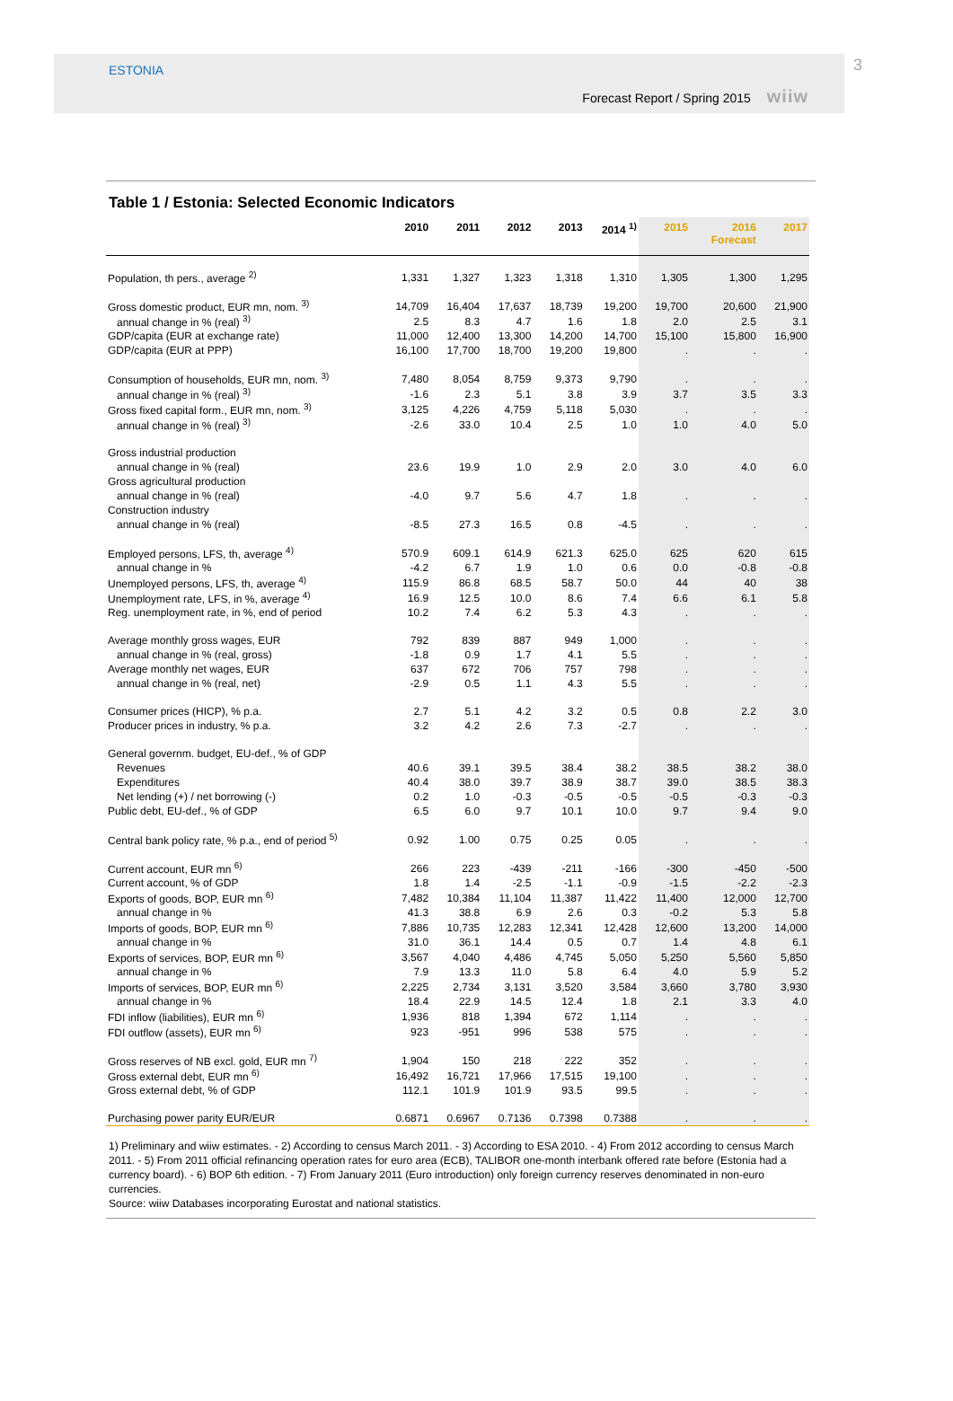ESTONIA
Forecast Report / Spring 2015 wiiw
3
Table 1 / Estonia: Selected Economic Indicators
| | 2010 | 2011 | 2012 | 2013 | 2014 <sup>1)</sup> | 2015 | 2016 Forecast | 2017 |
| --- | --- | --- | --- | --- | --- | --- | --- | --- |
| Population, th pers., average <sup>2)</sup> | 1,331 | 1,327 | 1,323 | 1,318 | 1,310 | 1,305 | 1,300 | 1,295 |
| Gross domestic product, EUR mn, nom. <sup>3)</sup> | 14,709 | 16,404 | 17,637 | 18,739 | 19,200 | 19,700 | 20,600 | 21,900 |
| annual change in % (real) <sup>3)</sup> | 2.5 | 8.3 | 4.7 | 1.6 | 1.8 | 2.0 | 2.5 | 3.1 |
| GDP/capita (EUR at exchange rate) | 11,000 | 12,400 | 13,300 | 14,200 | 14,700 | 15,100 | 15,800 | 16,900 |
| GDP/capita (EUR at PPP) | 16,100 | 17,700 | 18,700 | 19,200 | 19,800 | . | . | . |
| Consumption of households, EUR mn, nom. <sup>3)</sup> | 7,480 | 8,054 | 8,759 | 9,373 | 9,790 | . | . | . |
| annual change in % (real) <sup>3)</sup> | -1.6 | 2.3 | 5.1 | 3.8 | 3.9 | 3.7 | 3.5 | 3.3 |
| Gross fixed capital form., EUR mn, nom. <sup>3)</sup> | 3,125 | 4,226 | 4,759 | 5,118 | 5,030 | . | . | . |
| annual change in % (real) <sup>3)</sup> | -2.6 | 33.0 | 10.4 | 2.5 | 1.0 | 1.0 | 4.0 | 5.0 |
| Gross industrial production | | | | | | | | |
| annual change in % (real) | 23.6 | 19.9 | 1.0 | 2.9 | 2.0 | 3.0 | 4.0 | 6.0 |
| Gross agricultural production | | | | | | | | |
| annual change in % (real) | -4.0 | 9.7 | 5.6 | 4.7 | 1.8 | . | . | . |
| Construction industry | | | | | | | | |
| annual change in % (real) | -8.5 | 27.3 | 16.5 | 0.8 | -4.5 | . | . | . |
| Employed persons, LFS, th, average <sup>4)</sup> | 570.9 | 609.1 | 614.9 | 621.3 | 625.0 | 625 | 620 | 615 |
| annual change in % | -4.2 | 6.7 | 1.9 | 1.0 | 0.6 | 0.0 | -0.8 | -0.8 |
| Unemployed persons, LFS, th, average <sup>4)</sup> | 115.9 | 86.8 | 68.5 | 58.7 | 50.0 | 44 | 40 | 38 |
| Unemployment rate, LFS, in %, average <sup>4)</sup> | 16.9 | 12.5 | 10.0 | 8.6 | 7.4 | 6.6 | 6.1 | 5.8 |
| Reg. unemployment rate, in %, end of period | 10.2 | 7.4 | 6.2 | 5.3 | 4.3 | . | . | . |
| Average monthly gross wages, EUR | 792 | 839 | 887 | 949 | 1,000 | . | . | . |
| annual change in % (real, gross) | -1.8 | 0.9 | 1.7 | 4.1 | 5.5 | . | . | . |
| Average monthly net wages, EUR | 637 | 672 | 706 | 757 | 798 | . | . | . |
| annual change in % (real, net) | -2.9 | 0.5 | 1.1 | 4.3 | 5.5 | . | . | . |
| Consumer prices (HICP), % p.a. | 2.7 | 5.1 | 4.2 | 3.2 | 0.5 | 0.8 | 2.2 | 3.0 |
| Producer prices in industry, % p.a. | 3.2 | 4.2 | 2.6 | 7.3 | -2.7 | . | . | . |
| General governm. budget, EU-def., % of GDP | | | | | | | | |
| Revenues | 40.6 | 39.1 | 39.5 | 38.4 | 38.2 | 38.5 | 38.2 | 38.0 |
| Expenditures | 40.4 | 38.0 | 39.7 | 38.9 | 38.7 | 39.0 | 38.5 | 38.3 |
| Net lending (+) / net borrowing (-) | 0.2 | 1.0 | -0.3 | -0.5 | -0.5 | -0.5 | -0.3 | -0.3 |
| Public debt, EU-def., % of GDP | 6.5 | 6.0 | 9.7 | 10.1 | 10.0 | 9.7 | 9.4 | 9.0 |
| Central bank policy rate, % p.a., end of period <sup>5)</sup> | 0.92 | 1.00 | 0.75 | 0.25 | 0.05 | . | . | . |
| Current account, EUR mn <sup>6)</sup> | 266 | 223 | -439 | -211 | -166 | -300 | -450 | -500 |
| Current account, % of GDP | 1.8 | 1.4 | -2.5 | -1.1 | -0.9 | -1.5 | -2.2 | -2.3 |
| Exports of goods, BOP, EUR mn <sup>6)</sup> | 7,482 | 10,384 | 11,104 | 11,387 | 11,422 | 11,400 | 12,000 | 12,700 |
| annual change in % | 41.3 | 38.8 | 6.9 | 2.6 | 0.3 | -0.2 | 5.3 | 5.8 |
| Imports of goods, BOP, EUR mn <sup>6)</sup> | 7,886 | 10,735 | 12,283 | 12,341 | 12,428 | 12,600 | 13,200 | 14,000 |
| annual change in % | 31.0 | 36.1 | 14.4 | 0.5 | 0.7 | 1.4 | 4.8 | 6.1 |
| Exports of services, BOP, EUR mn <sup>6)</sup> | 3,567 | 4,040 | 4,486 | 4,745 | 5,050 | 5,250 | 5,560 | 5,850 |
| annual change in % | 7.9 | 13.3 | 11.0 | 5.8 | 6.4 | 4.0 | 5.9 | 5.2 |
| Imports of services, BOP, EUR mn <sup>6)</sup> | 2,225 | 2,734 | 3,131 | 3,520 | 3,584 | 3,660 | 3,780 | 3,930 |
| annual change in % | 18.4 | 22.9 | 14.5 | 12.4 | 1.8 | 2.1 | 3.3 | 4.0 |
| FDI inflow (liabilities), EUR mn <sup>6)</sup> | 1,936 | 818 | 1,394 | 672 | 1,114 | . | . | . |
| FDI outflow (assets), EUR mn <sup>6)</sup> | 923 | -951 | 996 | 538 | 575 | . | . | . |
| Gross reserves of NB excl. gold, EUR mn <sup>7)</sup> | 1,904 | 150 | 218 | 222 | 352 | . | . | . |
| Gross external debt, EUR mn <sup>6)</sup> | 16,492 | 16,721 | 17,966 | 17,515 | 19,100 | . | . | . |
| Gross external debt, % of GDP | 112.1 | 101.9 | 101.9 | 93.5 | 99.5 | . | . | . |
| Purchasing power parity EUR/EUR | 0.6871 | 0.6967 | 0.7136 | 0.7398 | 0.7388 | . | . | . |
1) Preliminary and wiiw estimates. - 2) According to census March 2011. - 3) According to ESA 2010. - 4) From 2012 according to census March 2011. - 5) From 2011 official refinancing operation rates for euro area (ECB), TALIBOR one-month interbank offered rate before (Estonia had a currency board). - 6) BOP 6th edition. - 7) From January 2011 (Euro introduction) only foreign currency reserves denominated in non-euro currencies.
Source: wiiw Databases incorporating Eurostat and national statistics.